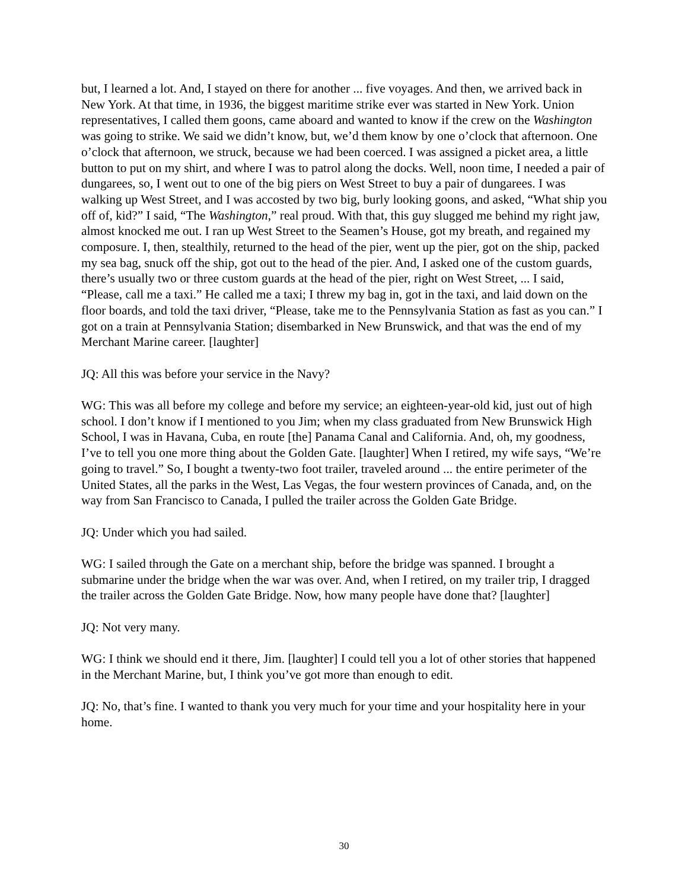but, I learned a lot. And, I stayed on there for another ... five voyages. And then, we arrived back in New York. At that time, in 1936, the biggest maritime strike ever was started in New York. Union representatives, I called them goons, came aboard and wanted to know if the crew on the Washington was going to strike. We said we didn’t know, but, we’d them know by one o’clock that afternoon. One o’clock that afternoon, we struck, because we had been coerced. I was assigned a picket area, a little button to put on my shirt, and where I was to patrol along the docks. Well, noon time, I needed a pair of dungarees, so, I went out to one of the big piers on West Street to buy a pair of dungarees. I was walking up West Street, and I was accosted by two big, burly looking goons, and asked, “What ship you off of, kid?” I said, “The Washington,” real proud. With that, this guy slugged me behind my right jaw, almost knocked me out. I ran up West Street to the Seamen’s House, got my breath, and regained my composure. I, then, stealthily, returned to the head of the pier, went up the pier, got on the ship, packed my sea bag, snuck off the ship, got out to the head of the pier. And, I asked one of the custom guards, there’s usually two or three custom guards at the head of the pier, right on West Street, ... I said, “Please, call me a taxi.” He called me a taxi; I threw my bag in, got in the taxi, and laid down on the floor boards, and told the taxi driver, “Please, take me to the Pennsylvania Station as fast as you can.” I got on a train at Pennsylvania Station; disembarked in New Brunswick, and that was the end of my Merchant Marine career. [laughter]
JQ: All this was before your service in the Navy?
WG: This was all before my college and before my service; an eighteen-year-old kid, just out of high school. I don’t know if I mentioned to you Jim; when my class graduated from New Brunswick High School, I was in Havana, Cuba, en route [the] Panama Canal and California. And, oh, my goodness, I’ve to tell you one more thing about the Golden Gate. [laughter] When I retired, my wife says, “We’re going to travel.” So, I bought a twenty-two foot trailer, traveled around ... the entire perimeter of the United States, all the parks in the West, Las Vegas, the four western provinces of Canada, and, on the way from San Francisco to Canada, I pulled the trailer across the Golden Gate Bridge.
JQ: Under which you had sailed.
WG: I sailed through the Gate on a merchant ship, before the bridge was spanned. I brought a submarine under the bridge when the war was over. And, when I retired, on my trailer trip, I dragged the trailer across the Golden Gate Bridge. Now, how many people have done that? [laughter]
JQ: Not very many.
WG: I think we should end it there, Jim. [laughter] I could tell you a lot of other stories that happened in the Merchant Marine, but, I think you’ve got more than enough to edit.
JQ: No, that’s fine. I wanted to thank you very much for your time and your hospitality here in your home.
30